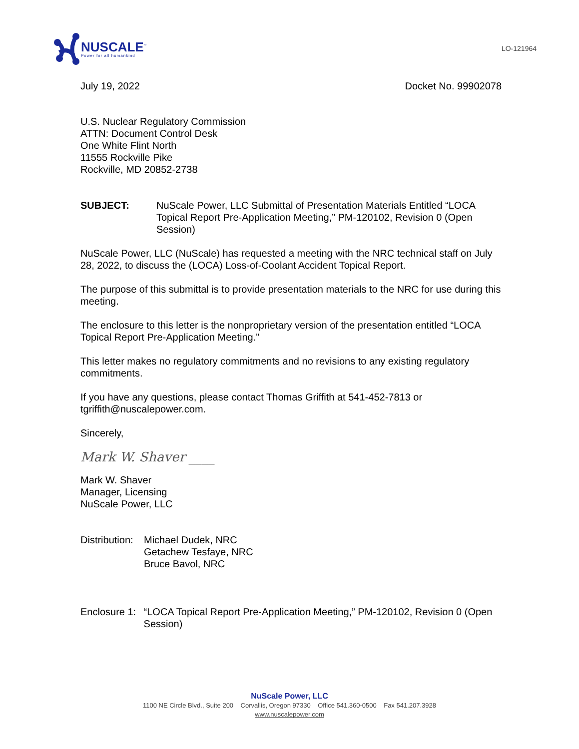NUSCALE<sup>™</sup>
Power for all humankind
LO-121964
July 19, 2022 Docket No. 99902078
U.S. Nuclear Regulatory Commission
ATTN: Document Control Desk
One White Flint North
11555 Rockville Pike
Rockville, MD 20852-2738
SUBJECT: NuScale Power, LLC Submittal of Presentation Materials Entitled “LOCA Topical Report Pre-Application Meeting,” PM-120102, Revision 0 (Open Session)
NuScale Power, LLC (NuScale) has requested a meeting with the NRC technical staff on July 28, 2022, to discuss the (LOCA) Loss-of-Coolant Accident Topical Report.
The purpose of this submittal is to provide presentation materials to the NRC for use during this meeting.
The enclosure to this letter is the nonproprietary version of the presentation entitled “LOCA Topical Report Pre-Application Meeting.”
This letter makes no regulatory commitments and no revisions to any existing regulatory commitments.
If you have any questions, please contact Thomas Griffith at 541-452-7813 or tgriffith@nuscalepower.com.
Sincerely,
Mark W. Shaver ____
Mark W. Shaver
Manager, Licensing
NuScale Power, LLC
Distribution: Michael Dudek, NRC
Getachew Tesfaye, NRC
Bruce Bavol, NRC
Enclosure 1: “LOCA Topical Report Pre-Application Meeting,” PM-120102, Revision 0 (Open Session)
NuScale Power, LLC
1100 NE Circle Blvd., Suite 200 Corvallis, Oregon 97330 Office 541.360-0500 Fax 541.207.3928
www.nuscalepower.com